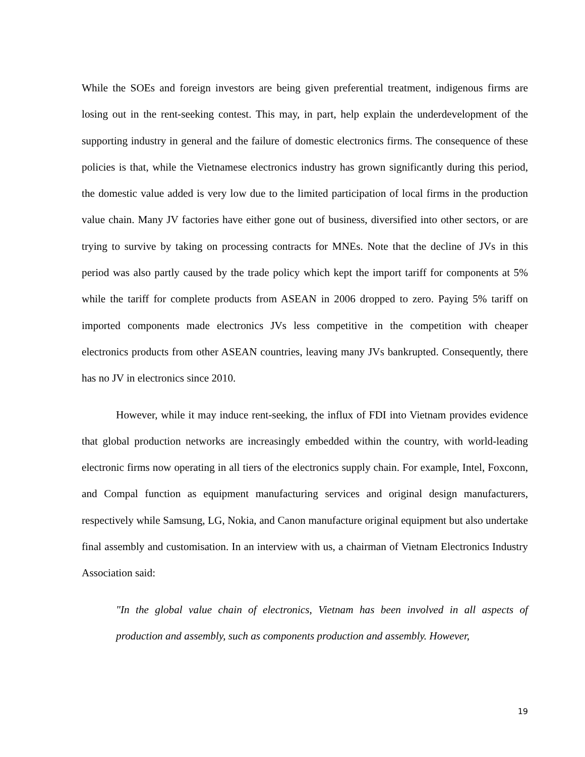While the SOEs and foreign investors are being given preferential treatment, indigenous firms are losing out in the rent-seeking contest. This may, in part, help explain the underdevelopment of the supporting industry in general and the failure of domestic electronics firms. The consequence of these policies is that, while the Vietnamese electronics industry has grown significantly during this period, the domestic value added is very low due to the limited participation of local firms in the production value chain. Many JV factories have either gone out of business, diversified into other sectors, or are trying to survive by taking on processing contracts for MNEs. Note that the decline of JVs in this period was also partly caused by the trade policy which kept the import tariff for components at 5% while the tariff for complete products from ASEAN in 2006 dropped to zero. Paying 5% tariff on imported components made electronics JVs less competitive in the competition with cheaper electronics products from other ASEAN countries, leaving many JVs bankrupted. Consequently, there has no JV in electronics since 2010.
However, while it may induce rent-seeking, the influx of FDI into Vietnam provides evidence that global production networks are increasingly embedded within the country, with world-leading electronic firms now operating in all tiers of the electronics supply chain. For example, Intel, Foxconn, and Compal function as equipment manufacturing services and original design manufacturers, respectively while Samsung, LG, Nokia, and Canon manufacture original equipment but also undertake final assembly and customisation. In an interview with us, a chairman of Vietnam Electronics Industry Association said:
"In the global value chain of electronics, Vietnam has been involved in all aspects of production and assembly, such as components production and assembly. However,
19